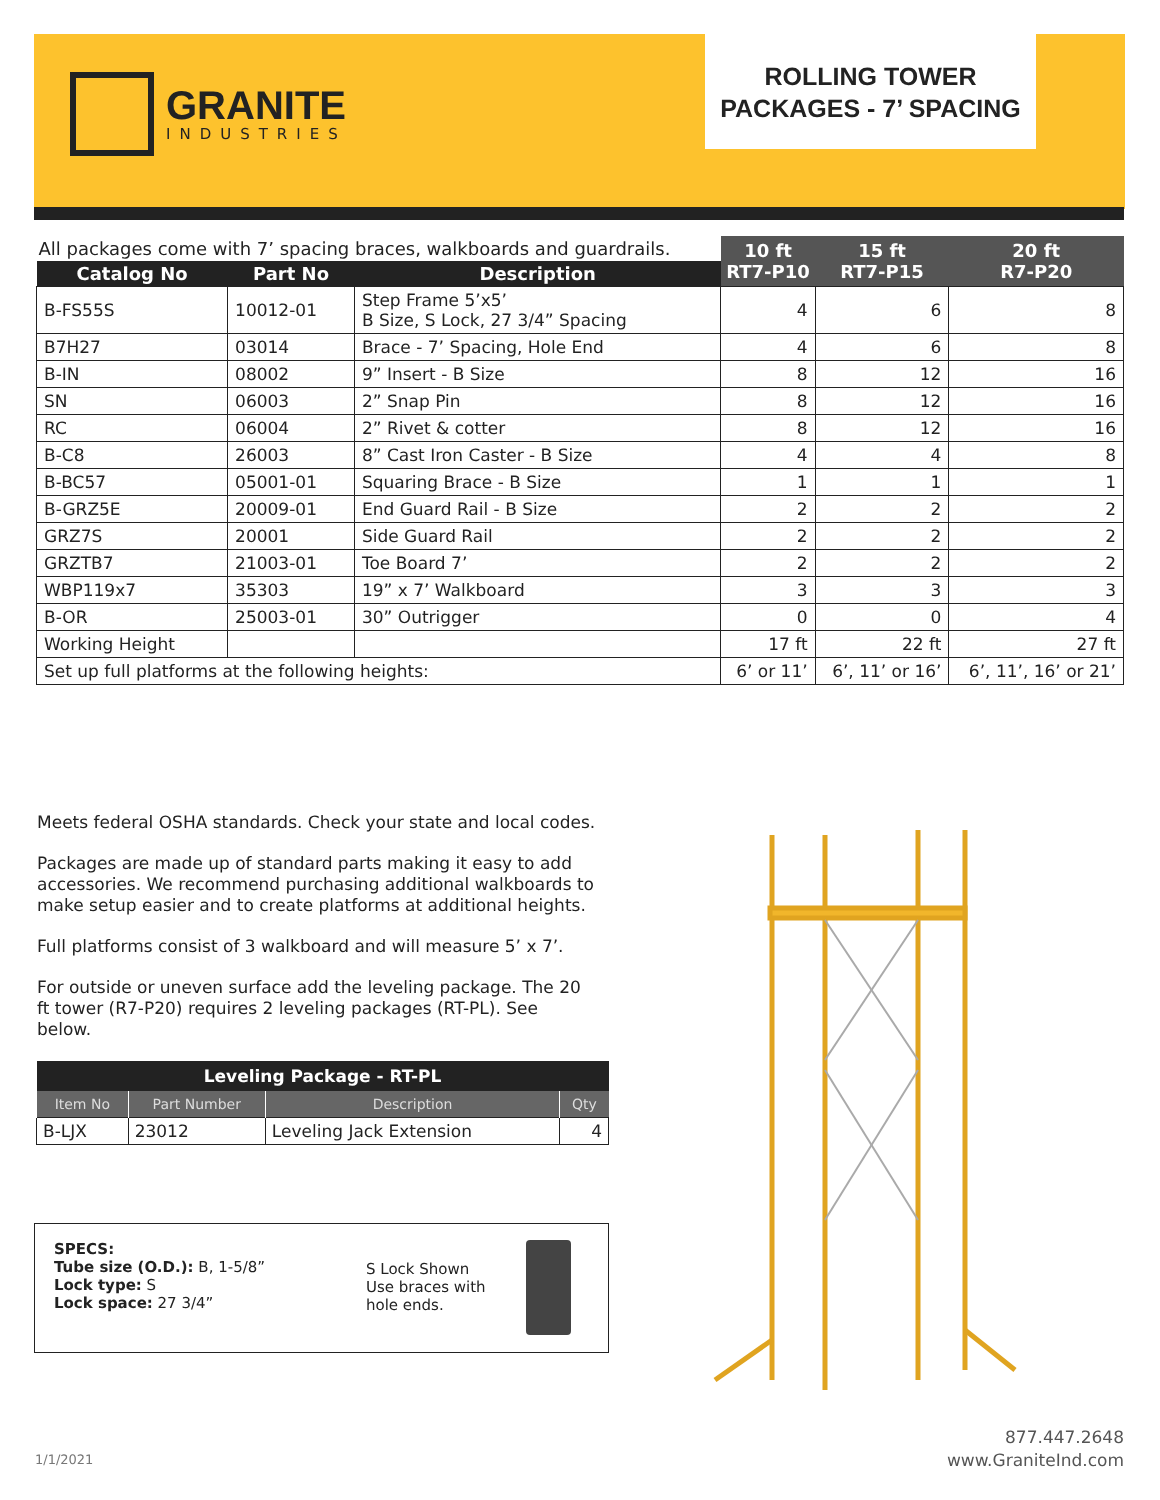GRANITE
INDUSTRIES
ROLLING TOWER
PACKAGES - 7’ SPACING
| All packages come with 7’ spacing braces, walkboards and guardrails. | | | 10 ft RT7-P10 | 15 ft RT7-P15 | 20 ft R7-P20 |
| --- | --- | --- | --- | --- | --- |
| Catalog No | Part No | Description | | | |
| B-FS55S | 10012-01 | Step Frame 5’x5’ B Size, S Lock, 27 3/4” Spacing | 4 | 6 | 8 |
| B7H27 | 03014 | Brace - 7’ Spacing, Hole End | 4 | 6 | 8 |
| B-IN | 08002 | 9” Insert - B Size | 8 | 12 | 16 |
| SN | 06003 | 2” Snap Pin | 8 | 12 | 16 |
| RC | 06004 | 2” Rivet & cotter | 8 | 12 | 16 |
| B-C8 | 26003 | 8” Cast Iron Caster - B Size | 4 | 4 | 8 |
| B-BC57 | 05001-01 | Squaring Brace - B Size | 1 | 1 | 1 |
| B-GRZ5E | 20009-01 | End Guard Rail - B Size | 2 | 2 | 2 |
| GRZ7S | 20001 | Side Guard Rail | 2 | 2 | 2 |
| GRZTB7 | 21003-01 | Toe Board 7’ | 2 | 2 | 2 |
| WBP119x7 | 35303 | 19” x 7’ Walkboard | 3 | 3 | 3 |
| B-OR | 25003-01 | 30” Outrigger | 0 | 0 | 4 |
| Working Height | | | 17 ft | 22 ft | 27 ft |
| Set up full platforms at the following heights: | | | 6’ or 11’ | 6’, 11’ or 16’ | 6’, 11’, 16’ or 21’ |
Meets federal OSHA standards. Check your state and local codes.
Packages are made up of standard parts making it easy to add accessories. We recommend purchasing additional walkboards to make setup easier and to create platforms at additional heights.
Full platforms consist of 3 walkboard and will measure 5’ x 7’.
For outside or uneven surface add the leveling package. The 20 ft tower (R7-P20) requires 2 leveling packages (RT-PL). See below.
| Leveling Package - RT-PL | | | |
| --- | --- | --- | --- |
| Item No | Part Number | Description | Qty |
| B-LJX | 23012 | Leveling Jack Extension | 4 |
SPECS:
Tube size (O.D.): B, 1-5/8”
Lock type: S
Lock space: 27 3/4”
S Lock Shown
Use braces with
hole ends.
1/1/2021
877.447.2648
www.GraniteInd.com